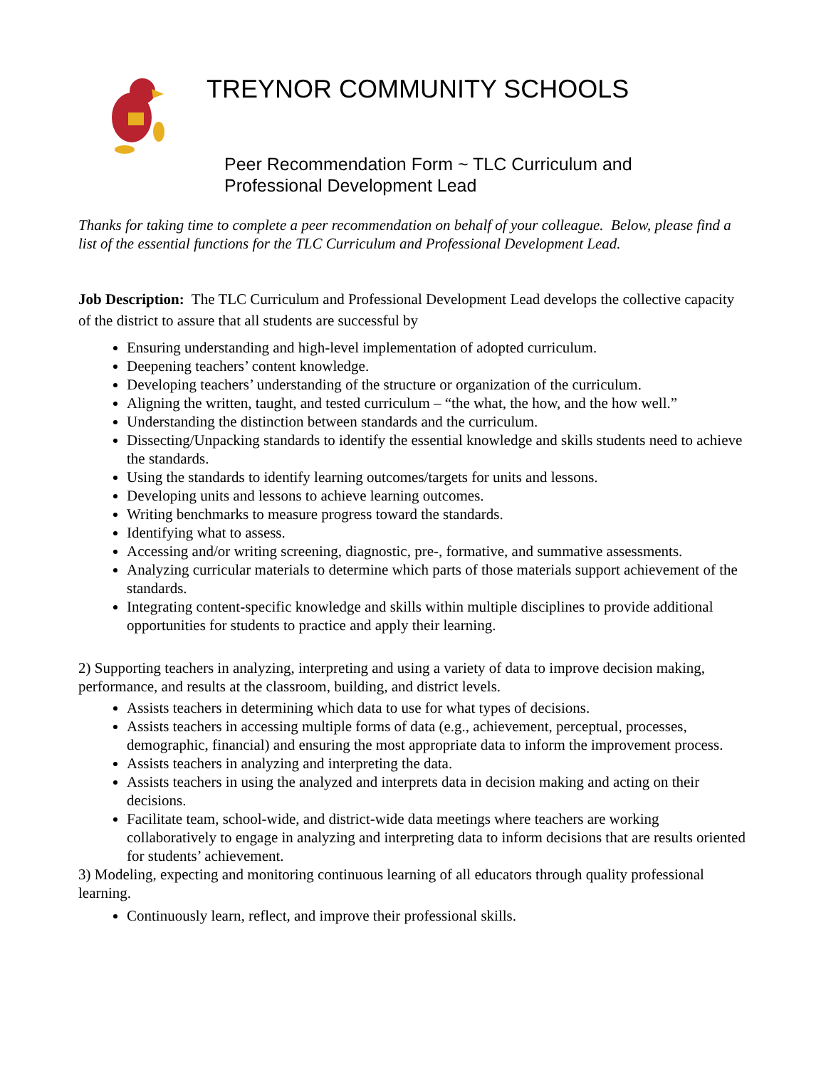TREYNOR COMMUNITY SCHOOLS
Peer Recommendation Form ~ TLC Curriculum and
Professional Development Lead
Thanks for taking time to complete a peer recommendation on behalf of your colleague. Below, please find a list of the essential functions for the TLC Curriculum and Professional Development Lead.
Job Description: The TLC Curriculum and Professional Development Lead develops the collective capacity of the district to assure that all students are successful by
Ensuring understanding and high-level implementation of adopted curriculum.
Deepening teachers’ content knowledge.
Developing teachers’ understanding of the structure or organization of the curriculum.
Aligning the written, taught, and tested curriculum – “the what, the how, and the how well.”
Understanding the distinction between standards and the curriculum.
Dissecting/Unpacking standards to identify the essential knowledge and skills students need to achieve the standards.
Using the standards to identify learning outcomes/targets for units and lessons.
Developing units and lessons to achieve learning outcomes.
Writing benchmarks to measure progress toward the standards.
Identifying what to assess.
Accessing and/or writing screening, diagnostic, pre-, formative, and summative assessments.
Analyzing curricular materials to determine which parts of those materials support achievement of the standards.
Integrating content-specific knowledge and skills within multiple disciplines to provide additional opportunities for students to practice and apply their learning.
2) Supporting teachers in analyzing, interpreting and using a variety of data to improve decision making, performance, and results at the classroom, building, and district levels.
Assists teachers in determining which data to use for what types of decisions.
Assists teachers in accessing multiple forms of data (e.g., achievement, perceptual, processes, demographic, financial) and ensuring the most appropriate data to inform the improvement process.
Assists teachers in analyzing and interpreting the data.
Assists teachers in using the analyzed and interprets data in decision making and acting on their decisions.
Facilitate team, school-wide, and district-wide data meetings where teachers are working collaboratively to engage in analyzing and interpreting data to inform decisions that are results oriented for students’ achievement.
3) Modeling, expecting and monitoring continuous learning of all educators through quality professional learning.
Continuously learn, reflect, and improve their professional skills.